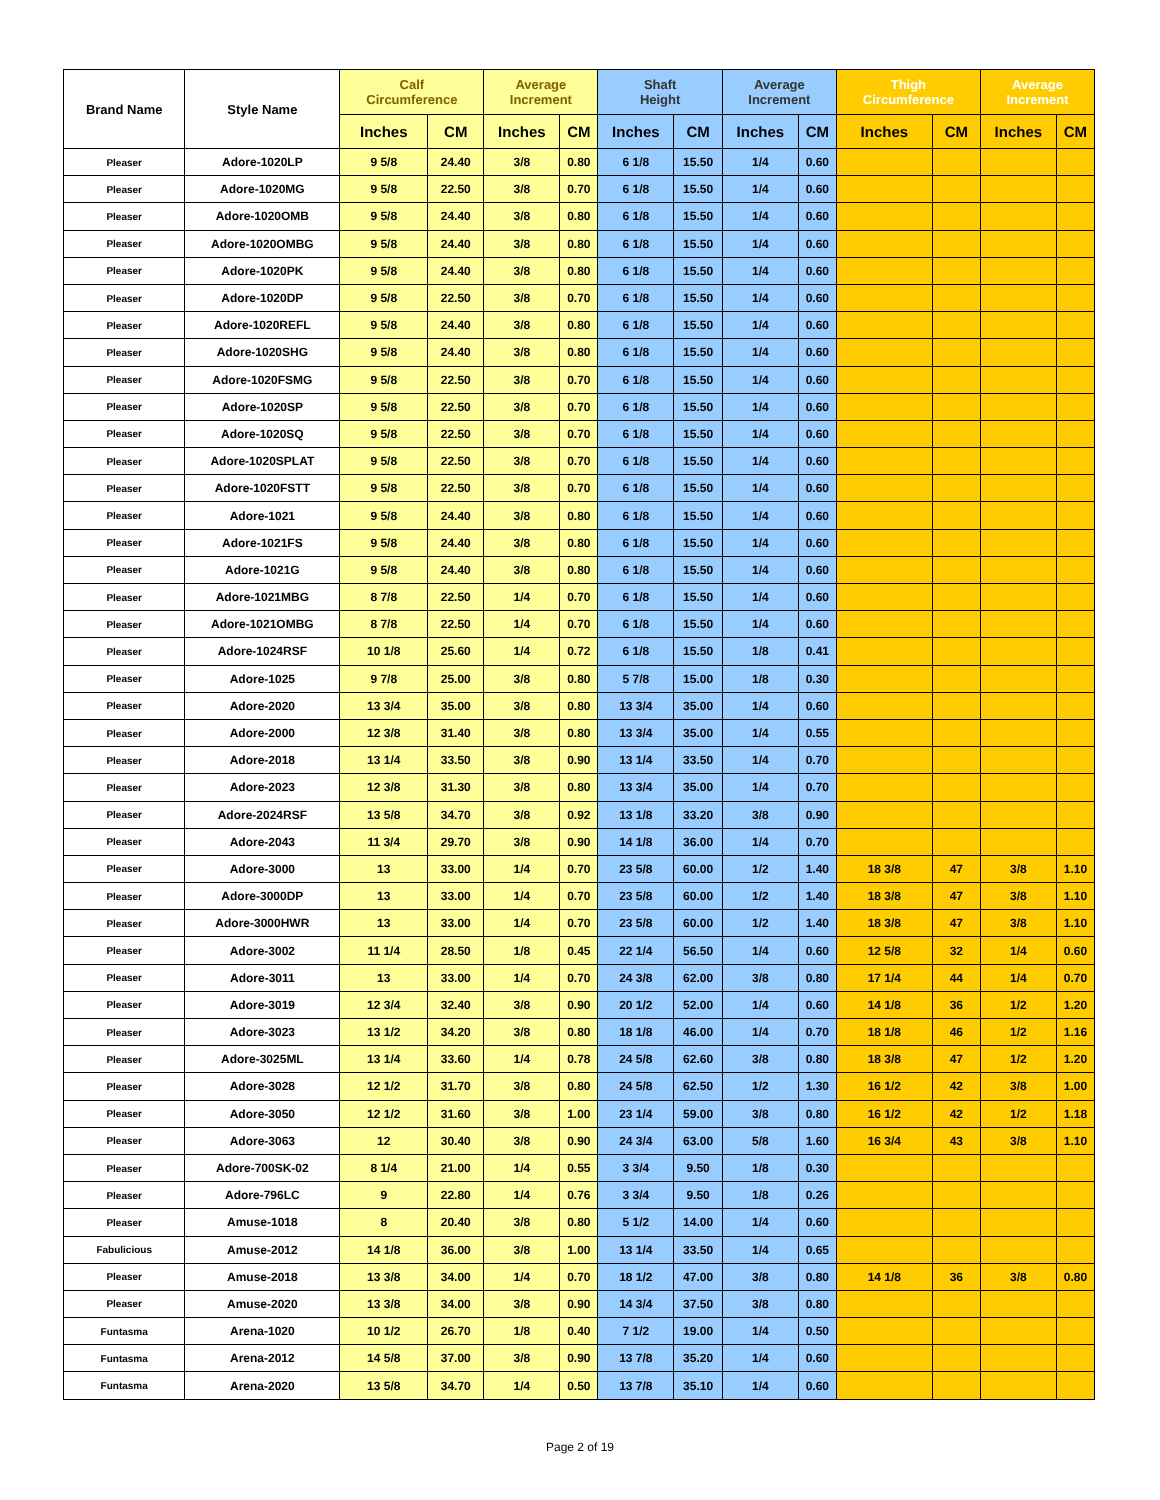| Brand Name | Style Name | Calf Circumference | | Average Increment | | Shaft Height | | Average Increment | | Thigh Circumference | | Average Increment | |
| --- | --- | --- | --- | --- | --- | --- | --- | --- | --- | --- | --- | --- | --- |
| | | Inches | CM | Inches | CM | Inches | CM | Inches | CM | Inches | CM | Inches | CM |
| Pleaser | Adore-1020LP | 9 5/8 | 24.40 | 3/8 | 0.80 | 6 1/8 | 15.50 | 1/4 | 0.60 | | | | |
| Pleaser | Adore-1020MG | 9 5/8 | 22.50 | 3/8 | 0.70 | 6 1/8 | 15.50 | 1/4 | 0.60 | | | | |
| Pleaser | Adore-1020OMB | 9 5/8 | 24.40 | 3/8 | 0.80 | 6 1/8 | 15.50 | 1/4 | 0.60 | | | | |
| Pleaser | Adore-1020OMBG | 9 5/8 | 24.40 | 3/8 | 0.80 | 6 1/8 | 15.50 | 1/4 | 0.60 | | | | |
| Pleaser | Adore-1020PK | 9 5/8 | 24.40 | 3/8 | 0.80 | 6 1/8 | 15.50 | 1/4 | 0.60 | | | | |
| Pleaser | Adore-1020DP | 9 5/8 | 22.50 | 3/8 | 0.70 | 6 1/8 | 15.50 | 1/4 | 0.60 | | | | |
| Pleaser | Adore-1020REFL | 9 5/8 | 24.40 | 3/8 | 0.80 | 6 1/8 | 15.50 | 1/4 | 0.60 | | | | |
| Pleaser | Adore-1020SHG | 9 5/8 | 24.40 | 3/8 | 0.80 | 6 1/8 | 15.50 | 1/4 | 0.60 | | | | |
| Pleaser | Adore-1020FSMG | 9 5/8 | 22.50 | 3/8 | 0.70 | 6 1/8 | 15.50 | 1/4 | 0.60 | | | | |
| Pleaser | Adore-1020SP | 9 5/8 | 22.50 | 3/8 | 0.70 | 6 1/8 | 15.50 | 1/4 | 0.60 | | | | |
| Pleaser | Adore-1020SQ | 9 5/8 | 22.50 | 3/8 | 0.70 | 6 1/8 | 15.50 | 1/4 | 0.60 | | | | |
| Pleaser | Adore-1020SPLAT | 9 5/8 | 22.50 | 3/8 | 0.70 | 6 1/8 | 15.50 | 1/4 | 0.60 | | | | |
| Pleaser | Adore-1020FSTT | 9 5/8 | 22.50 | 3/8 | 0.70 | 6 1/8 | 15.50 | 1/4 | 0.60 | | | | |
| Pleaser | Adore-1021 | 9 5/8 | 24.40 | 3/8 | 0.80 | 6 1/8 | 15.50 | 1/4 | 0.60 | | | | |
| Pleaser | Adore-1021FS | 9 5/8 | 24.40 | 3/8 | 0.80 | 6 1/8 | 15.50 | 1/4 | 0.60 | | | | |
| Pleaser | Adore-1021G | 9 5/8 | 24.40 | 3/8 | 0.80 | 6 1/8 | 15.50 | 1/4 | 0.60 | | | | |
| Pleaser | Adore-1021MBG | 8 7/8 | 22.50 | 1/4 | 0.70 | 6 1/8 | 15.50 | 1/4 | 0.60 | | | | |
| Pleaser | Adore-1021OMBG | 8 7/8 | 22.50 | 1/4 | 0.70 | 6 1/8 | 15.50 | 1/4 | 0.60 | | | | |
| Pleaser | Adore-1024RSF | 10 1/8 | 25.60 | 1/4 | 0.72 | 6 1/8 | 15.50 | 1/8 | 0.41 | | | | |
| Pleaser | Adore-1025 | 9 7/8 | 25.00 | 3/8 | 0.80 | 5 7/8 | 15.00 | 1/8 | 0.30 | | | | |
| Pleaser | Adore-2020 | 13 3/4 | 35.00 | 3/8 | 0.80 | 13 3/4 | 35.00 | 1/4 | 0.60 | | | | |
| Pleaser | Adore-2000 | 12 3/8 | 31.40 | 3/8 | 0.80 | 13 3/4 | 35.00 | 1/4 | 0.55 | | | | |
| Pleaser | Adore-2018 | 13 1/4 | 33.50 | 3/8 | 0.90 | 13 1/4 | 33.50 | 1/4 | 0.70 | | | | |
| Pleaser | Adore-2023 | 12 3/8 | 31.30 | 3/8 | 0.80 | 13 3/4 | 35.00 | 1/4 | 0.70 | | | | |
| Pleaser | Adore-2024RSF | 13 5/8 | 34.70 | 3/8 | 0.92 | 13 1/8 | 33.20 | 3/8 | 0.90 | | | | |
| Pleaser | Adore-2043 | 11 3/4 | 29.70 | 3/8 | 0.90 | 14 1/8 | 36.00 | 1/4 | 0.70 | | | | |
| Pleaser | Adore-3000 | 13 | 33.00 | 1/4 | 0.70 | 23 5/8 | 60.00 | 1/2 | 1.40 | 18 3/8 | 47 | 3/8 | 1.10 |
| Pleaser | Adore-3000DP | 13 | 33.00 | 1/4 | 0.70 | 23 5/8 | 60.00 | 1/2 | 1.40 | 18 3/8 | 47 | 3/8 | 1.10 |
| Pleaser | Adore-3000HWR | 13 | 33.00 | 1/4 | 0.70 | 23 5/8 | 60.00 | 1/2 | 1.40 | 18 3/8 | 47 | 3/8 | 1.10 |
| Pleaser | Adore-3002 | 11 1/4 | 28.50 | 1/8 | 0.45 | 22 1/4 | 56.50 | 1/4 | 0.60 | 12 5/8 | 32 | 1/4 | 0.60 |
| Pleaser | Adore-3011 | 13 | 33.00 | 1/4 | 0.70 | 24 3/8 | 62.00 | 3/8 | 0.80 | 17 1/4 | 44 | 1/4 | 0.70 |
| Pleaser | Adore-3019 | 12 3/4 | 32.40 | 3/8 | 0.90 | 20 1/2 | 52.00 | 1/4 | 0.60 | 14 1/8 | 36 | 1/2 | 1.20 |
| Pleaser | Adore-3023 | 13 1/2 | 34.20 | 3/8 | 0.80 | 18 1/8 | 46.00 | 1/4 | 0.70 | 18 1/8 | 46 | 1/2 | 1.16 |
| Pleaser | Adore-3025ML | 13 1/4 | 33.60 | 1/4 | 0.78 | 24 5/8 | 62.60 | 3/8 | 0.80 | 18 3/8 | 47 | 1/2 | 1.20 |
| Pleaser | Adore-3028 | 12 1/2 | 31.70 | 3/8 | 0.80 | 24 5/8 | 62.50 | 1/2 | 1.30 | 16 1/2 | 42 | 3/8 | 1.00 |
| Pleaser | Adore-3050 | 12 1/2 | 31.60 | 3/8 | 1.00 | 23 1/4 | 59.00 | 3/8 | 0.80 | 16 1/2 | 42 | 1/2 | 1.18 |
| Pleaser | Adore-3063 | 12 | 30.40 | 3/8 | 0.90 | 24 3/4 | 63.00 | 5/8 | 1.60 | 16 3/4 | 43 | 3/8 | 1.10 |
| Pleaser | Adore-700SK-02 | 8 1/4 | 21.00 | 1/4 | 0.55 | 3 3/4 | 9.50 | 1/8 | 0.30 | | | | |
| Pleaser | Adore-796LC | 9 | 22.80 | 1/4 | 0.76 | 3 3/4 | 9.50 | 1/8 | 0.26 | | | | |
| Pleaser | Amuse-1018 | 8 | 20.40 | 3/8 | 0.80 | 5 1/2 | 14.00 | 1/4 | 0.60 | | | | |
| Fabulicious | Amuse-2012 | 14 1/8 | 36.00 | 3/8 | 1.00 | 13 1/4 | 33.50 | 1/4 | 0.65 | | | | |
| Pleaser | Amuse-2018 | 13 3/8 | 34.00 | 1/4 | 0.70 | 18 1/2 | 47.00 | 3/8 | 0.80 | 14 1/8 | 36 | 3/8 | 0.80 |
| Pleaser | Amuse-2020 | 13 3/8 | 34.00 | 3/8 | 0.90 | 14 3/4 | 37.50 | 3/8 | 0.80 | | | | |
| Funtasma | Arena-1020 | 10 1/2 | 26.70 | 1/8 | 0.40 | 7 1/2 | 19.00 | 1/4 | 0.50 | | | | |
| Funtasma | Arena-2012 | 14 5/8 | 37.00 | 3/8 | 0.90 | 13 7/8 | 35.20 | 1/4 | 0.60 | | | | |
| Funtasma | Arena-2020 | 13 5/8 | 34.70 | 1/4 | 0.50 | 13 7/8 | 35.10 | 1/4 | 0.60 | | | | |
Page 2 of 19